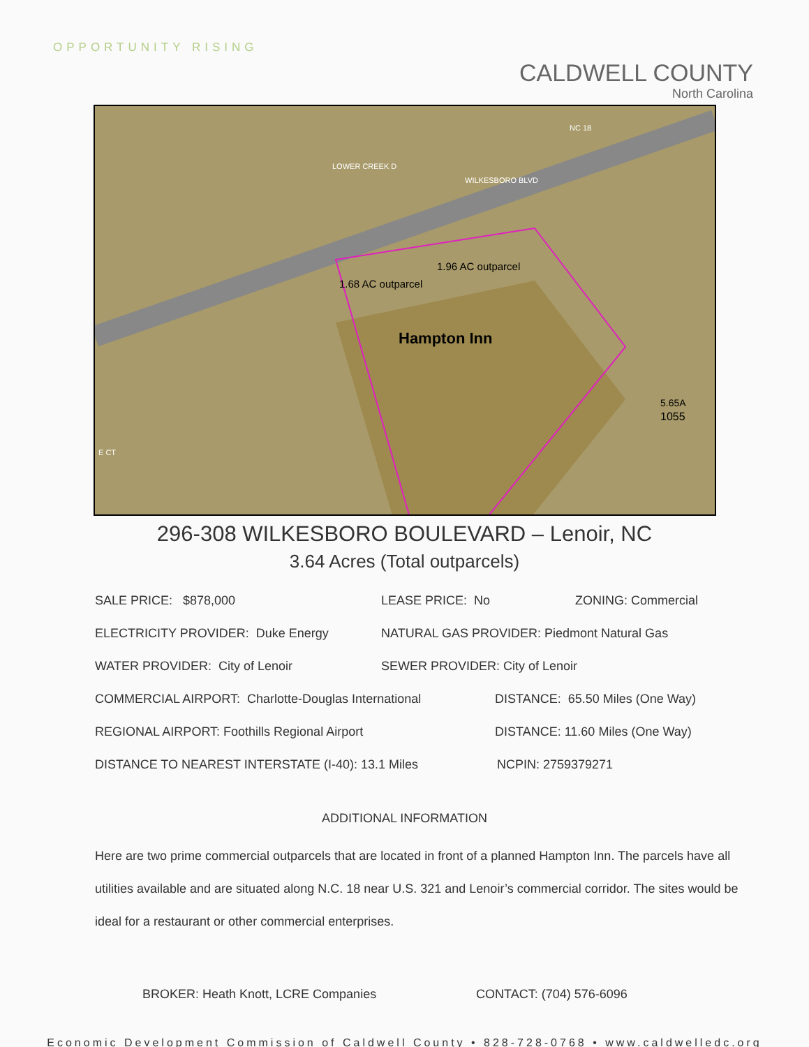OPPORTUNITY RISING
CALDWELL COUNTY
North Carolina
1.68 AC outparcel
1.96 AC outparcel
Hampton Inn
WILKESBORO BLVD
NC 18
LOWER CREEK D
5.65A
1055
E CT
296-308 WILKESBORO BOULEVARD – Lenoir, NC
3.64 Acres (Total outparcels)
SALE PRICE: $878,000 LEASE PRICE: No ZONING: Commercial
ELECTRICITY PROVIDER: Duke Energy NATURAL GAS PROVIDER: Piedmont Natural Gas
WATER PROVIDER: City of Lenoir SEWER PROVIDER: City of Lenoir
COMMERCIAL AIRPORT: Charlotte-Douglas International DISTANCE: 65.50 Miles (One Way)
REGIONAL AIRPORT: Foothills Regional Airport DISTANCE: 11.60 Miles (One Way)
DISTANCE TO NEAREST INTERSTATE (I-40): 13.1 Miles NCPIN: 2759379271
ADDITIONAL INFORMATION
Here are two prime commercial outparcels that are located in front of a planned Hampton Inn. The parcels have all utilities available and are situated along N.C. 18 near U.S. 321 and Lenoir’s commercial corridor. The sites would be ideal for a restaurant or other commercial enterprises.
BROKER: Heath Knott, LCRE Companies CONTACT: (704) 576-6096
Economic Development Commission of Caldwell County • 828-728-0768 • www.caldwelledc.org